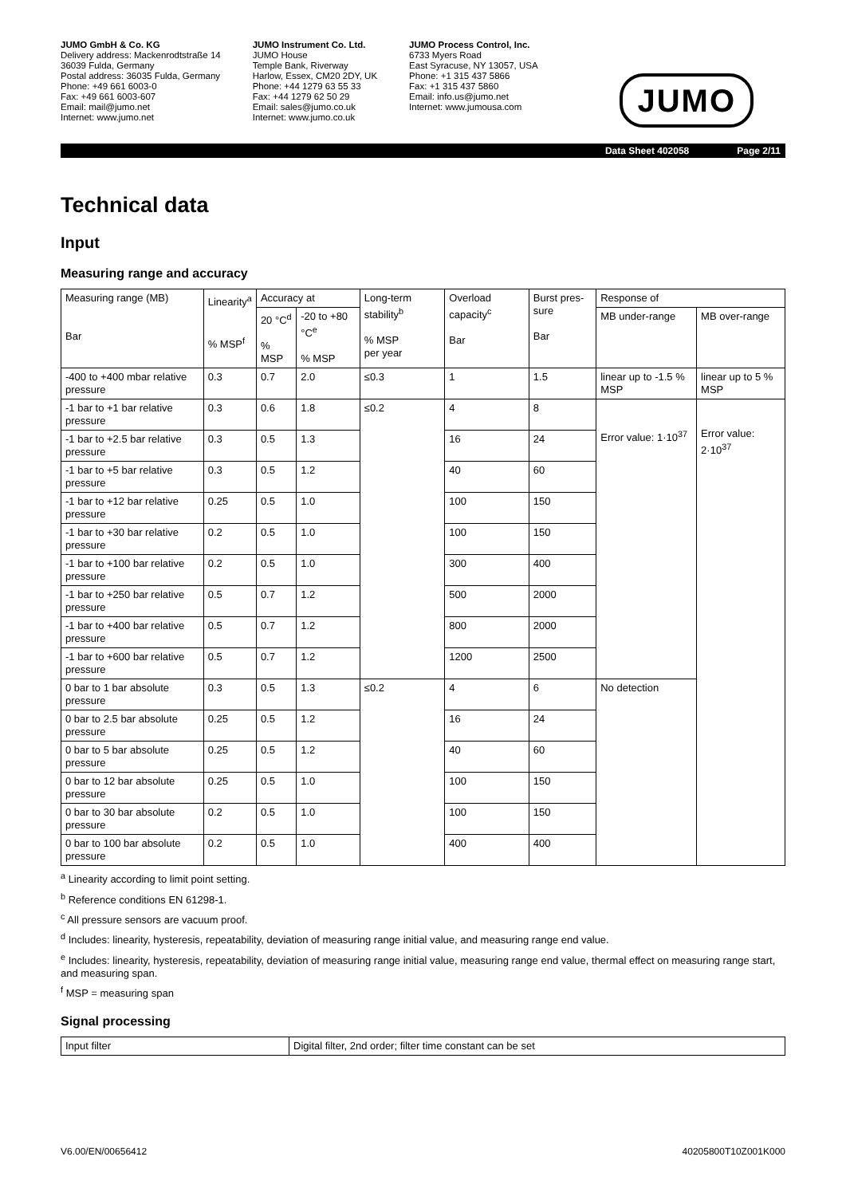JUMO GmbH & Co. KG
Delivery address: Mackenrodtstraße 14
36039 Fulda, Germany
Postal address: 36035 Fulda, Germany
Phone: +49 661 6003-0
Fax: +49 661 6003-607
Email: mail@jumo.net
Internet: www.jumo.net
JUMO Instrument Co. Ltd.
JUMO House
Temple Bank, Riverway
Harlow, Essex, CM20 2DY, UK
Phone: +44 1279 63 55 33
Fax: +44 1279 62 50 29
Email: sales@jumo.co.uk
Internet: www.jumo.co.uk
JUMO Process Control, Inc.
6733 Myers Road
East Syracuse, NY 13057, USA
Phone: +1 315 437 5866
Fax: +1 315 437 5860
Email: info.us@jumo.net
Internet: www.jumousa.com
JUMO
Data Sheet 402058 Page 2/11
Technical data
Input
Measuring range and accuracy
| Measuring range (MB) Bar | Linearity<sup>a</sup> % MSP<sup>f</sup> | Accuracy at | | Long-term stability<sup>b</sup> % MSP per year | Overload capacity<sup>c</sup> Bar | Burst pres-sure Bar | Response of | |
| --- | --- | --- | --- | --- | --- | --- | --- | --- |
| | | 20 °C<sup>d</sup> % MSP | -20 to +80 °C<sup>e</sup> % MSP | | | | MB under-range | MB over-range |
| -400 to +400 mbar relative pressure | 0.3 | 0.7 | 2.0 | ≤0.3 | 1 | 1.5 | linear up to -1.5 % MSP | linear up to 5 % MSP |
| -1 bar to +1 bar relative pressure | 0.3 | 0.6 | 1.8 | ≤0.2 | 4 | 8 | Error value: 1·10<sup>37</sup> | Error value: 2·10<sup>37</sup> |
| -1 bar to +2.5 bar relative pressure | 0.3 | 0.5 | 1.3 | | 16 | 24 | | |
| -1 bar to +5 bar relative pressure | 0.3 | 0.5 | 1.2 | | 40 | 60 | | |
| -1 bar to +12 bar relative pressure | 0.25 | 0.5 | 1.0 | | 100 | 150 | | |
| -1 bar to +30 bar relative pressure | 0.2 | 0.5 | 1.0 | | 100 | 150 | | |
| -1 bar to +100 bar relative pressure | 0.2 | 0.5 | 1.0 | | 300 | 400 | | |
| -1 bar to +250 bar relative pressure | 0.5 | 0.7 | 1.2 | | 500 | 2000 | | |
| -1 bar to +400 bar relative pressure | 0.5 | 0.7 | 1.2 | | 800 | 2000 | | |
| -1 bar to +600 bar relative pressure | 0.5 | 0.7 | 1.2 | | 1200 | 2500 | | |
| 0 bar to 1 bar absolute pressure | 0.3 | 0.5 | 1.3 | ≤0.2 | 4 | 6 | No detection | |
| 0 bar to 2.5 bar absolute pressure | 0.25 | 0.5 | 1.2 | | 16 | 24 | | |
| 0 bar to 5 bar absolute pressure | 0.25 | 0.5 | 1.2 | | 40 | 60 | | |
| 0 bar to 12 bar absolute pressure | 0.25 | 0.5 | 1.0 | | 100 | 150 | | |
| 0 bar to 30 bar absolute pressure | 0.2 | 0.5 | 1.0 | | 100 | 150 | | |
| 0 bar to 100 bar absolute pressure | 0.2 | 0.5 | 1.0 | | 400 | 400 | | |
<sup>a</sup> Linearity according to limit point setting.
<sup>b</sup> Reference conditions EN 61298-1.
<sup>c</sup> All pressure sensors are vacuum proof.
<sup>d</sup> Includes: linearity, hysteresis, repeatability, deviation of measuring range initial value, and measuring range end value.
<sup>e</sup> Includes: linearity, hysteresis, repeatability, deviation of measuring range initial value, measuring range end value, thermal effect on measuring range start, and measuring span.
<sup>f</sup> MSP = measuring span
Signal processing
| Input filter | Digital filter, 2nd order; filter time constant can be set |
V6.00/EN/00656412 40205800T10Z001K000